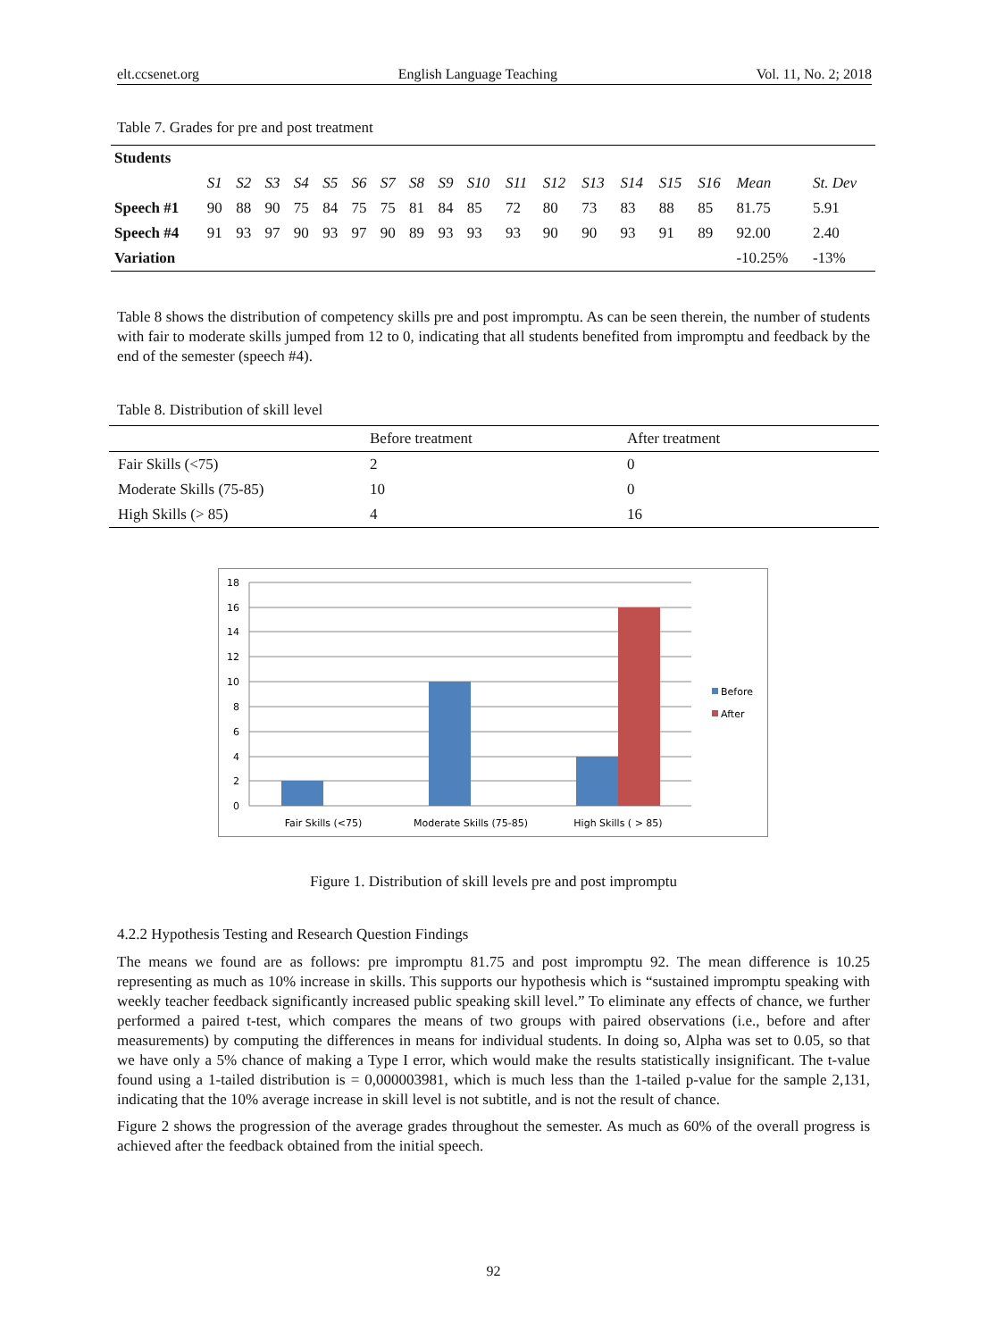elt.ccsenet.org English Language Teaching Vol. 11, No. 2; 2018
Table 7. Grades for pre and post treatment
| Students | | | | | | | | | | | | | | | | | | |
| --- | --- | --- | --- | --- | --- | --- | --- | --- | --- | --- | --- | --- | --- | --- | --- | --- | --- | --- |
| | S1 | S2 | S3 | S4 | S5 | S6 | S7 | S8 | S9 | S10 | S11 | S12 | S13 | S14 | S15 | S16 | Mean | St. Dev |
| Speech #1 | 90 | 88 | 90 | 75 | 84 | 75 | 75 | 81 | 84 | 85 | 72 | 80 | 73 | 83 | 88 | 85 | 81.75 | 5.91 |
| Speech #4 | 91 | 93 | 97 | 90 | 93 | 97 | 90 | 89 | 93 | 93 | 93 | 90 | 90 | 93 | 91 | 89 | 92.00 | 2.40 |
| Variation | | | | | | | | | | | | | | | | | -10.25% | -13% |
Table 8 shows the distribution of competency skills pre and post impromptu. As can be seen therein, the number of students with fair to moderate skills jumped from 12 to 0, indicating that all students benefited from impromptu and feedback by the end of the semester (speech #4).
Table 8. Distribution of skill level
| | Before treatment | After treatment |
| --- | --- | --- |
| Fair Skills (<75) | 2 | 0 |
| Moderate Skills (75-85) | 10 | 0 |
| High Skills (> 85) | 4 | 16 |
18
16
14
12
10
8
6
4
2
0
Fair Skills (<75)
Moderate Skills (75-85)
High Skills ( > 85)
Before
After
Figure 1. Distribution of skill levels pre and post impromptu
4.2.2 Hypothesis Testing and Research Question Findings
The means we found are as follows: pre impromptu 81.75 and post impromptu 92. The mean difference is 10.25 representing as much as 10% increase in skills. This supports our hypothesis which is “sustained impromptu speaking with weekly teacher feedback significantly increased public speaking skill level.” To eliminate any effects of chance, we further performed a paired t-test, which compares the means of two groups with paired observations (i.e., before and after measurements) by computing the differences in means for individual students. In doing so, Alpha was set to 0.05, so that we have only a 5% chance of making a Type I error, which would make the results statistically insignificant. The t-value found using a 1-tailed distribution is = 0,000003981, which is much less than the 1-tailed p-value for the sample 2,131, indicating that the 10% average increase in skill level is not subtitle, and is not the result of chance.
Figure 2 shows the progression of the average grades throughout the semester. As much as 60% of the overall progress is achieved after the feedback obtained from the initial speech.
92